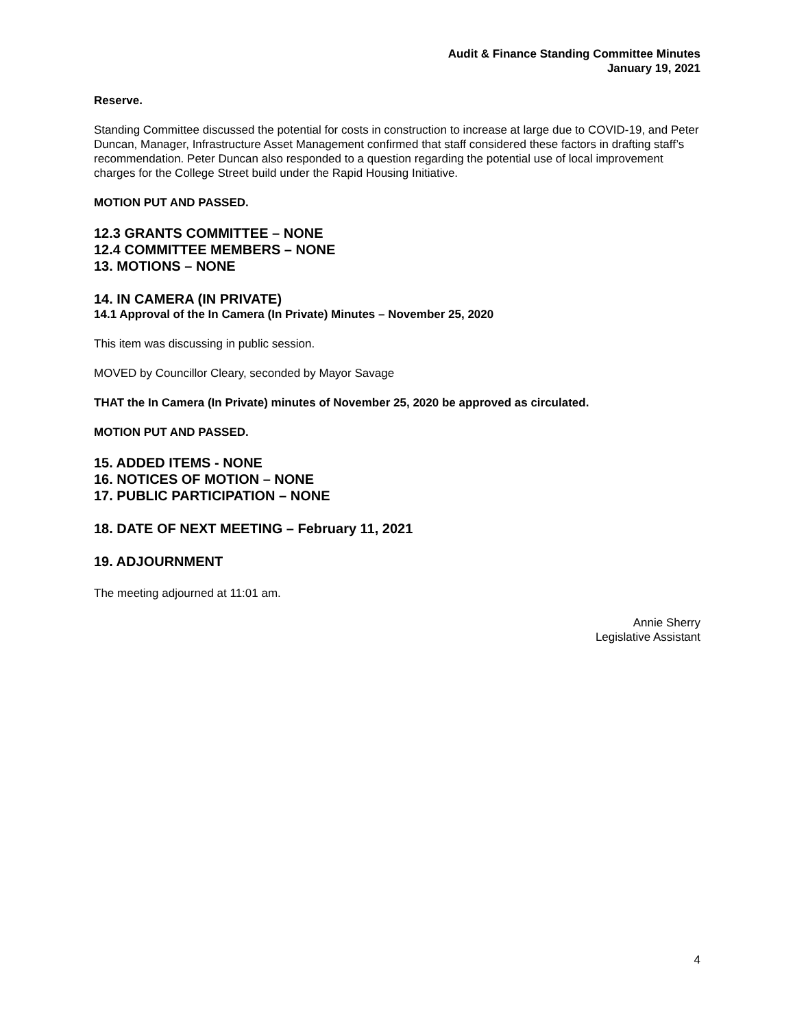Audit & Finance Standing Committee Minutes
January 19, 2021
Reserve.
Standing Committee discussed the potential for costs in construction to increase at large due to COVID-19, and Peter Duncan, Manager, Infrastructure Asset Management confirmed that staff considered these factors in drafting staff’s recommendation. Peter Duncan also responded to a question regarding the potential use of local improvement charges for the College Street build under the Rapid Housing Initiative.
MOTION PUT AND PASSED.
12.3 GRANTS COMMITTEE – NONE
12.4 COMMITTEE MEMBERS – NONE
13. MOTIONS – NONE
14. IN CAMERA (IN PRIVATE)
14.1 Approval of the In Camera (In Private) Minutes – November 25, 2020
This item was discussing in public session.
MOVED by Councillor Cleary, seconded by Mayor Savage
THAT the In Camera (In Private) minutes of November 25, 2020 be approved as circulated.
MOTION PUT AND PASSED.
15. ADDED ITEMS - NONE
16. NOTICES OF MOTION – NONE
17. PUBLIC PARTICIPATION – NONE
18. DATE OF NEXT MEETING – February 11, 2021
19. ADJOURNMENT
The meeting adjourned at 11:01 am.
Annie Sherry
Legislative Assistant
4